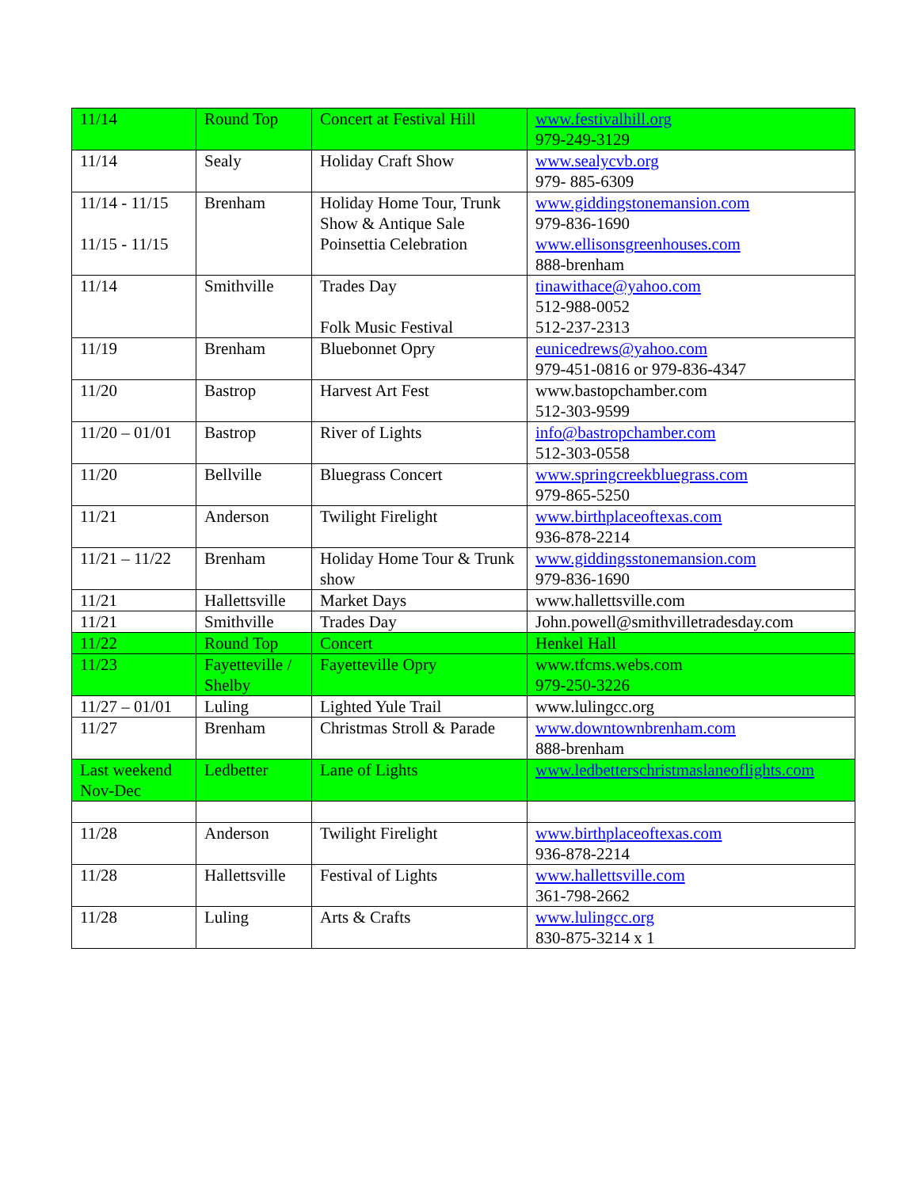| 11/14 | Round Top | Concert at Festival Hill | www.festivalhill.org 979-249-3129 |
| 11/14 | Sealy | Holiday Craft Show | www.sealycvb.org 979- 885-6309 |
| 11/14 - 11/15 11/15 - 11/15 | Brenham | Holiday Home Tour, Trunk Show & Antique Sale Poinsettia Celebration | www.giddingstonemansion.com 979-836-1690 www.ellisonsgreenhouses.com 888-brenham |
| 11/14 | Smithville | Trades Day Folk Music Festival | tinawithace@yahoo.com 512-988-0052 512-237-2313 |
| 11/19 | Brenham | Bluebonnet Opry | eunicedrews@yahoo.com 979-451-0816 or 979-836-4347 |
| 11/20 | Bastrop | Harvest Art Fest | www.bastopchamber.com 512-303-9599 |
| 11/20 – 01/01 | Bastrop | River of Lights | info@bastropchamber.com 512-303-0558 |
| 11/20 | Bellville | Bluegrass Concert | www.springcreekbluegrass.com 979-865-5250 |
| 11/21 | Anderson | Twilight Firelight | www.birthplaceoftexas.com 936-878-2214 |
| 11/21 – 11/22 | Brenham | Holiday Home Tour & Trunk show | www.giddingsstonemansion.com 979-836-1690 |
| 11/21 | Hallettsville | Market Days | www.hallettsville.com |
| 11/21 | Smithville | Trades Day | John.powell@smithvilletradesday.com |
| 11/22 | Round Top | Concert | Henkel Hall |
| 11/23 | Fayetteville / Shelby | Fayetteville Opry | www.tfcms.webs.com 979-250-3226 |
| 11/27 – 01/01 | Luling | Lighted Yule Trail | www.lulingcc.org |
| 11/27 | Brenham | Christmas Stroll & Parade | www.downtownbrenham.com 888-brenham |
| Last weekend Nov-Dec | Ledbetter | Lane of Lights | www.ledbetterschristmaslaneoflights.com |
| 11/28 | Anderson | Twilight Firelight | www.birthplaceoftexas.com 936-878-2214 |
| 11/28 | Hallettsville | Festival of Lights | www.hallettsville.com 361-798-2662 |
| 11/28 | Luling | Arts & Crafts | www.lulingcc.org 830-875-3214 x 1 |